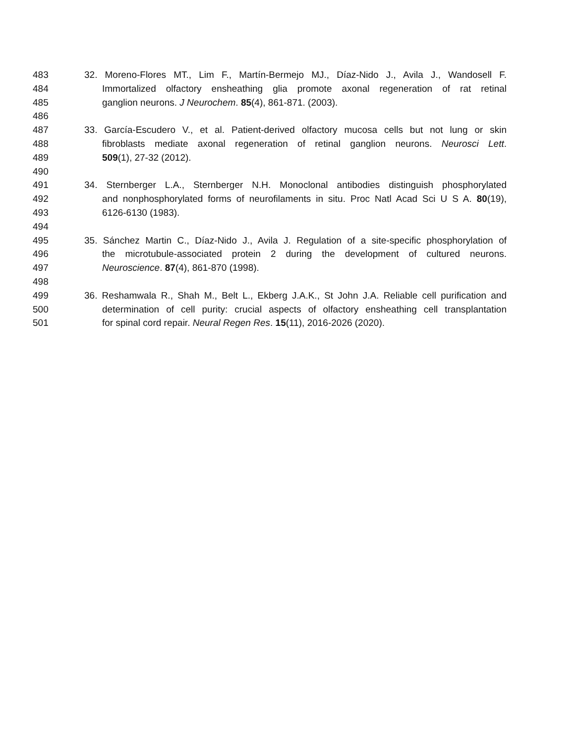483 32. Moreno-Flores MT., Lim F., Martín-Bermejo MJ., Díaz-Nido J., Avila J., Wandosell F.
484 Immortalized olfactory ensheathing glia promote axonal regeneration of rat retinal
485 ganglion neurons. J Neurochem. 85(4), 861-871. (2003).
486
487 33. García-Escudero V., et al. Patient-derived olfactory mucosa cells but not lung or skin
488 fibroblasts mediate axonal regeneration of retinal ganglion neurons. Neurosci Lett.
489 509(1), 27-32 (2012).
490
491 34. Sternberger L.A., Sternberger N.H. Monoclonal antibodies distinguish phosphorylated
492 and nonphosphorylated forms of neurofilaments in situ. Proc Natl Acad Sci U S A. 80(19),
493 6126-6130 (1983).
494
495 35. Sánchez Martin C., Díaz-Nido J., Avila J. Regulation of a site-specific phosphorylation of
496 the microtubule-associated protein 2 during the development of cultured neurons.
497 Neuroscience. 87(4), 861-870 (1998).
498
499 36. Reshamwala R., Shah M., Belt L., Ekberg J.A.K., St John J.A. Reliable cell purification and
500 determination of cell purity: crucial aspects of olfactory ensheathing cell transplantation
501 for spinal cord repair. Neural Regen Res. 15(11), 2016-2026 (2020).